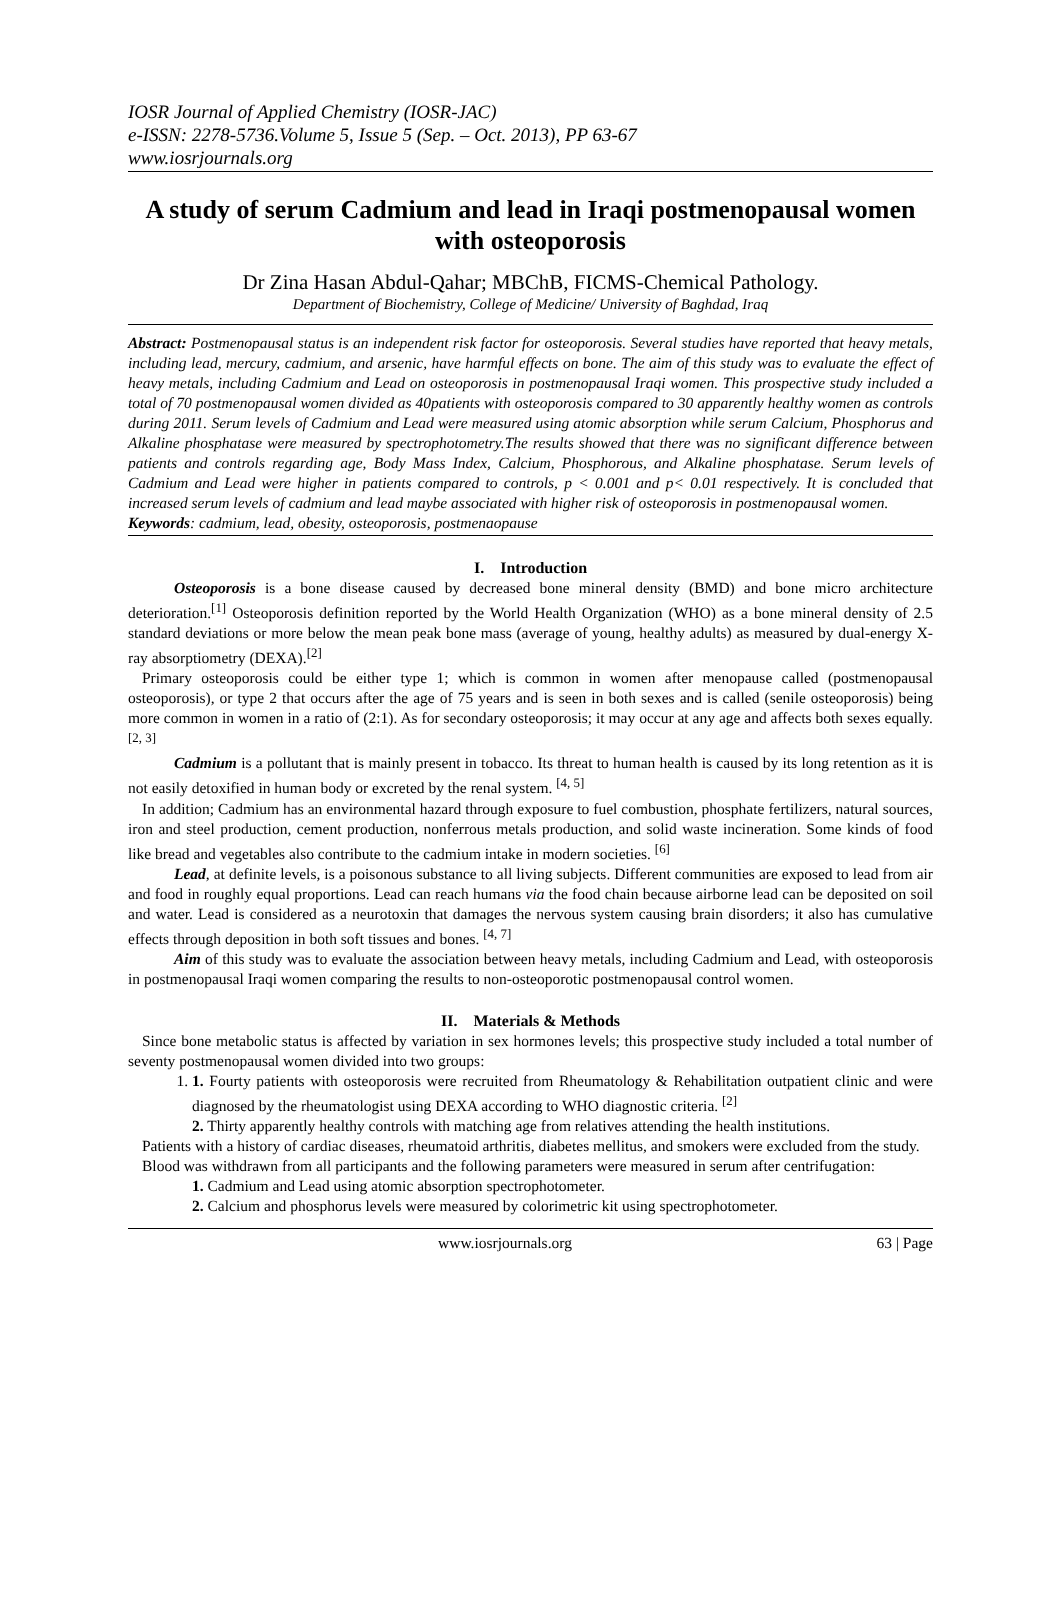IOSR Journal of Applied Chemistry (IOSR-JAC)
e-ISSN: 2278-5736.Volume 5, Issue 5 (Sep. – Oct. 2013), PP 63-67
www.iosrjournals.org
A study of serum Cadmium and lead in Iraqi postmenopausal women with osteoporosis
Dr Zina Hasan Abdul-Qahar; MBChB, FICMS-Chemical Pathology.
Department of Biochemistry, College of Medicine/ University of Baghdad, Iraq
Abstract: Postmenopausal status is an independent risk factor for osteoporosis. Several studies have reported that heavy metals, including lead, mercury, cadmium, and arsenic, have harmful effects on bone. The aim of this study was to evaluate the effect of heavy metals, including Cadmium and Lead on osteoporosis in postmenopausal Iraqi women. This prospective study included a total of 70 postmenopausal women divided as 40patients with osteoporosis compared to 30 apparently healthy women as controls during 2011. Serum levels of Cadmium and Lead were measured using atomic absorption while serum Calcium, Phosphorus and Alkaline phosphatase were measured by spectrophotometry.The results showed that there was no significant difference between patients and controls regarding age, Body Mass Index, Calcium, Phosphorous, and Alkaline phosphatase. Serum levels of Cadmium and Lead were higher in patients compared to controls, p < 0.001 and p< 0.01 respectively. It is concluded that increased serum levels of cadmium and lead maybe associated with higher risk of osteoporosis in postmenopausal women.
Keywords: cadmium, lead, obesity, osteoporosis, postmenaopause
I. Introduction
Osteoporosis is a bone disease caused by decreased bone mineral density (BMD) and bone micro architecture deterioration.<sup>[1]</sup> Osteoporosis definition reported by the World Health Organization (WHO) as a bone mineral density of 2.5 standard deviations or more below the mean peak bone mass (average of young, healthy adults) as measured by dual-energy X-ray absorptiometry (DEXA).<sup>[2]</sup>
Primary osteoporosis could be either type 1; which is common in women after menopause called (postmenopausal osteoporosis), or type 2 that occurs after the age of 75 years and is seen in both sexes and is called (senile osteoporosis) being more common in women in a ratio of (2:1). As for secondary osteoporosis; it may occur at any age and affects both sexes equally. <sup>[2, 3]</sup>
Cadmium is a pollutant that is mainly present in tobacco. Its threat to human health is caused by its long retention as it is not easily detoxified in human body or excreted by the renal system. <sup>[4, 5]</sup>
In addition; Cadmium has an environmental hazard through exposure to fuel combustion, phosphate fertilizers, natural sources, iron and steel production, cement production, nonferrous metals production, and solid waste incineration. Some kinds of food like bread and vegetables also contribute to the cadmium intake in modern societies. <sup>[6]</sup>
Lead, at definite levels, is a poisonous substance to all living subjects. Different communities are exposed to lead from air and food in roughly equal proportions. Lead can reach humans via the food chain because airborne lead can be deposited on soil and water. Lead is considered as a neurotoxin that damages the nervous system causing brain disorders; it also has cumulative effects through deposition in both soft tissues and bones. <sup>[4, 7]</sup>
Aim of this study was to evaluate the association between heavy metals, including Cadmium and Lead, with osteoporosis in postmenopausal Iraqi women comparing the results to non-osteoporotic postmenopausal control women.
II. Materials & Methods
Since bone metabolic status is affected by variation in sex hormones levels; this prospective study included a total number of seventy postmenopausal women divided into two groups:
1. 1. Fourty patients with osteoporosis were recruited from Rheumatology & Rehabilitation outpatient clinic and were diagnosed by the rheumatologist using DEXA according to WHO diagnostic criteria. <sup>[2]</sup>
2. Thirty apparently healthy controls with matching age from relatives attending the health institutions.
Patients with a history of cardiac diseases, rheumatoid arthritis, diabetes mellitus, and smokers were excluded from the study.
Blood was withdrawn from all participants and the following parameters were measured in serum after centrifugation:
1. Cadmium and Lead using atomic absorption spectrophotometer.
2. Calcium and phosphorus levels were measured by colorimetric kit using spectrophotometer.
www.iosrjournals.org 63 | Page